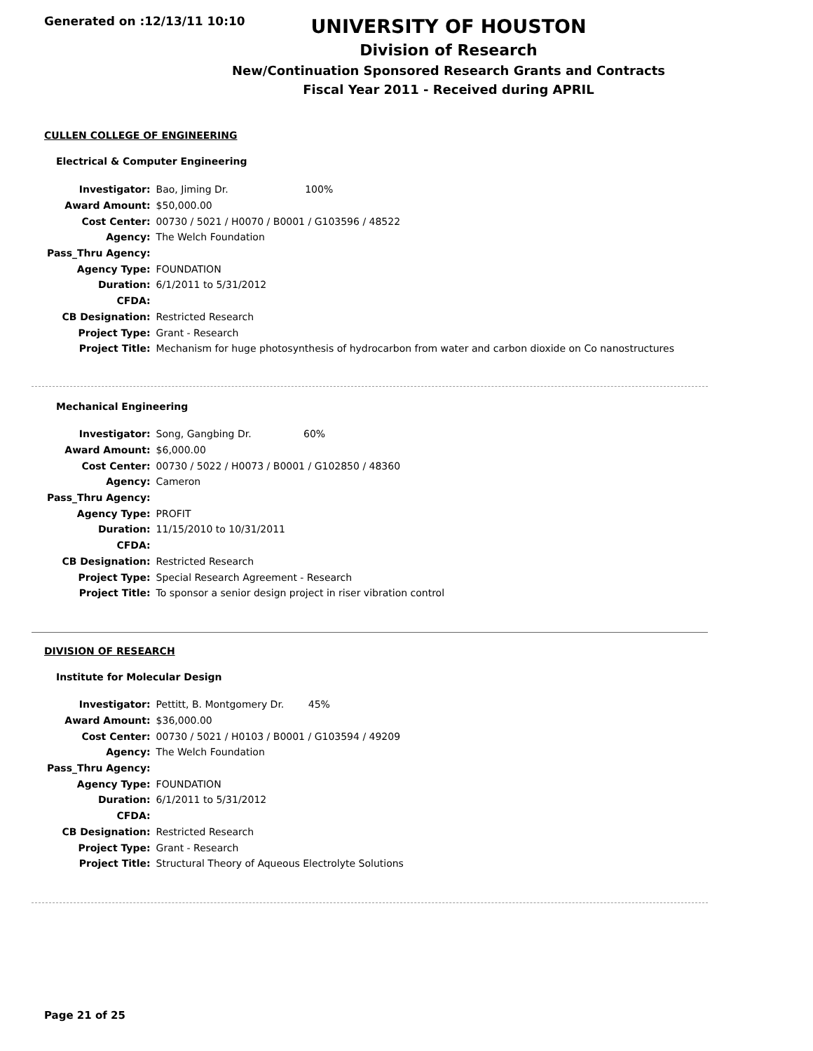Generated on :12/13/11 10:10
UNIVERSITY OF HOUSTON
Division of Research
New/Continuation Sponsored Research Grants and Contracts
Fiscal Year 2011 - Received during APRIL
CULLEN COLLEGE OF ENGINEERING
Electrical & Computer Engineering
| Investigator: | Bao, Jiming Dr. 100% |
| Award Amount: | $50,000.00 |
| Cost Center: | 00730 / 5021 / H0070 / B0001 / G103596 / 48522 |
| Agency: | The Welch Foundation |
| Pass_Thru Agency: | |
| Agency Type: | FOUNDATION |
| Duration: | 6/1/2011 to 5/31/2012 |
| CFDA: | |
| CB Designation: | Restricted Research |
| Project Type: | Grant - Research |
| Project Title: | Mechanism for huge photosynthesis of hydrocarbon from water and carbon dioxide on Co nanostructures |
Mechanical Engineering
| Investigator: | Song, Gangbing Dr. 60% |
| Award Amount: | $6,000.00 |
| Cost Center: | 00730 / 5022 / H0073 / B0001 / G102850 / 48360 |
| Agency: | Cameron |
| Pass_Thru Agency: | |
| Agency Type: | PROFIT |
| Duration: | 11/15/2010 to 10/31/2011 |
| CFDA: | |
| CB Designation: | Restricted Research |
| Project Type: | Special Research Agreement - Research |
| Project Title: | To sponsor a senior design project in riser vibration control |
DIVISION OF RESEARCH
Institute for Molecular Design
| Investigator: | Pettitt, B. Montgomery Dr. 45% |
| Award Amount: | $36,000.00 |
| Cost Center: | 00730 / 5021 / H0103 / B0001 / G103594 / 49209 |
| Agency: | The Welch Foundation |
| Pass_Thru Agency: | |
| Agency Type: | FOUNDATION |
| Duration: | 6/1/2011 to 5/31/2012 |
| CFDA: | |
| CB Designation: | Restricted Research |
| Project Type: | Grant - Research |
| Project Title: | Structural Theory of Aqueous Electrolyte Solutions |
Page 21 of 25